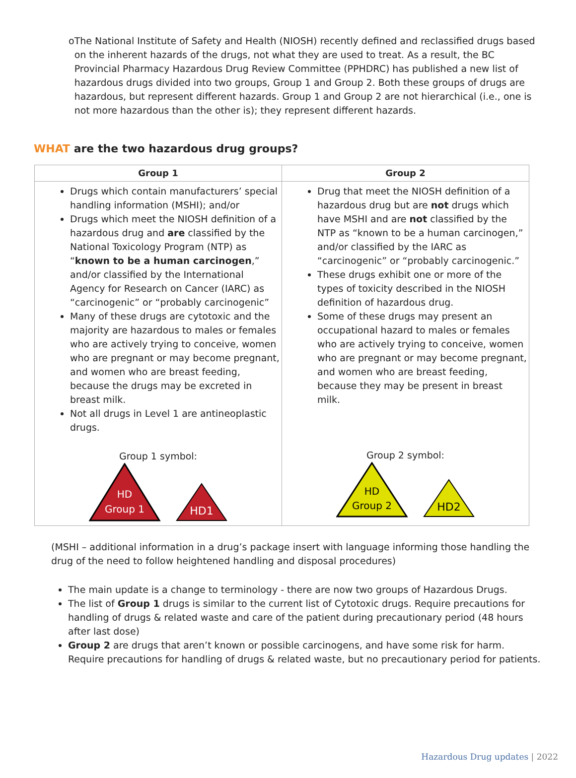o The National Institute of Safety and Health (NIOSH) recently defined and reclassified drugs based on the inherent hazards of the drugs, not what they are used to treat. As a result, the BC Provincial Pharmacy Hazardous Drug Review Committee (PPHDRC) has published a new list of hazardous drugs divided into two groups, Group 1 and Group 2. Both these groups of drugs are hazardous, but represent different hazards. Group 1 and Group 2 are not hierarchical (i.e., one is not more hazardous than the other is); they represent different hazards.
WHAT are the two hazardous drug groups?
| Group 1 | Group 2 |
| --- | --- |
| Drugs which contain manufacturers’ special handling information (MSHI); and/or Drugs which meet the NIOSH definition of a hazardous drug and are classified by the National Toxicology Program (NTP) as “ known to be a human carcinogen ,” and/or classified by the International Agency for Research on Cancer (IARC) as “carcinogenic” or “probably carcinogenic” Many of these drugs are cytotoxic and the majority are hazardous to males or females who are actively trying to conceive, women who are pregnant or may become pregnant, and women who are breast feeding, because the drugs may be excreted in breast milk. Not all drugs in Level 1 are antineoplastic drugs. Group 1 symbol: HD Group 1 HD1 | Drug that meet the NIOSH definition of a hazardous drug but are not drugs which have MSHI and are not classified by the NTP as “known to be a human carcinogen,” and/or classified by the IARC as “carcinogenic” or “probably carcinogenic.” These drugs exhibit one or more of the types of toxicity described in the NIOSH definition of hazardous drug. Some of these drugs may present an occupational hazard to males or females who are actively trying to conceive, women who are pregnant or may become pregnant, and women who are breast feeding, because they may be present in breast milk. Group 2 symbol: HD Group 2 HD2 |
(MSHI – additional information in a drug’s package insert with language informing those handling the drug of the need to follow heightened handling and disposal procedures)
The main update is a change to terminology - there are now two groups of Hazardous Drugs.
The list of Group 1 drugs is similar to the current list of Cytotoxic drugs. Require precautions for handling of drugs & related waste and care of the patient during precautionary period (48 hours after last dose)
Group 2 are drugs that aren’t known or possible carcinogens, and have some risk for harm. Require precautions for handling of drugs & related waste, but no precautionary period for patients.
Hazardous Drug updates | 2022